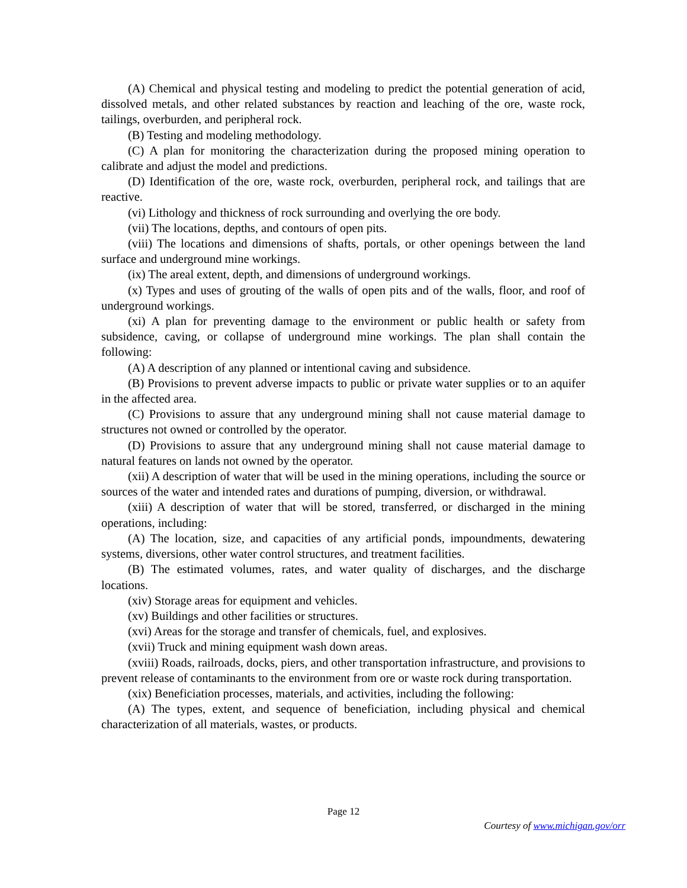(A) Chemical and physical testing and modeling to predict the potential generation of acid, dissolved metals, and other related substances by reaction and leaching of the ore, waste rock, tailings, overburden, and peripheral rock.
(B) Testing and modeling methodology.
(C) A plan for monitoring the characterization during the proposed mining operation to calibrate and adjust the model and predictions.
(D) Identification of the ore, waste rock, overburden, peripheral rock, and tailings that are reactive.
(vi) Lithology and thickness of rock surrounding and overlying the ore body.
(vii) The locations, depths, and contours of open pits.
(viii) The locations and dimensions of shafts, portals, or other openings between the land surface and underground mine workings.
(ix) The areal extent, depth, and dimensions of underground workings.
(x) Types and uses of grouting of the walls of open pits and of the walls, floor, and roof of underground workings.
(xi) A plan for preventing damage to the environment or public health or safety from subsidence, caving, or collapse of underground mine workings. The plan shall contain the following:
(A) A description of any planned or intentional caving and subsidence.
(B) Provisions to prevent adverse impacts to public or private water supplies or to an aquifer in the affected area.
(C) Provisions to assure that any underground mining shall not cause material damage to structures not owned or controlled by the operator.
(D) Provisions to assure that any underground mining shall not cause material damage to natural features on lands not owned by the operator.
(xii) A description of water that will be used in the mining operations, including the source or sources of the water and intended rates and durations of pumping, diversion, or withdrawal.
(xiii) A description of water that will be stored, transferred, or discharged in the mining operations, including:
(A) The location, size, and capacities of any artificial ponds, impoundments, dewatering systems, diversions, other water control structures, and treatment facilities.
(B) The estimated volumes, rates, and water quality of discharges, and the discharge locations.
(xiv) Storage areas for equipment and vehicles.
(xv) Buildings and other facilities or structures.
(xvi) Areas for the storage and transfer of chemicals, fuel, and explosives.
(xvii) Truck and mining equipment wash down areas.
(xviii) Roads, railroads, docks, piers, and other transportation infrastructure, and provisions to prevent release of contaminants to the environment from ore or waste rock during transportation.
(xix) Beneficiation processes, materials, and activities, including the following:
(A) The types, extent, and sequence of beneficiation, including physical and chemical characterization of all materials, wastes, or products.
Page 12
Courtesy of www.michigan.gov/orr